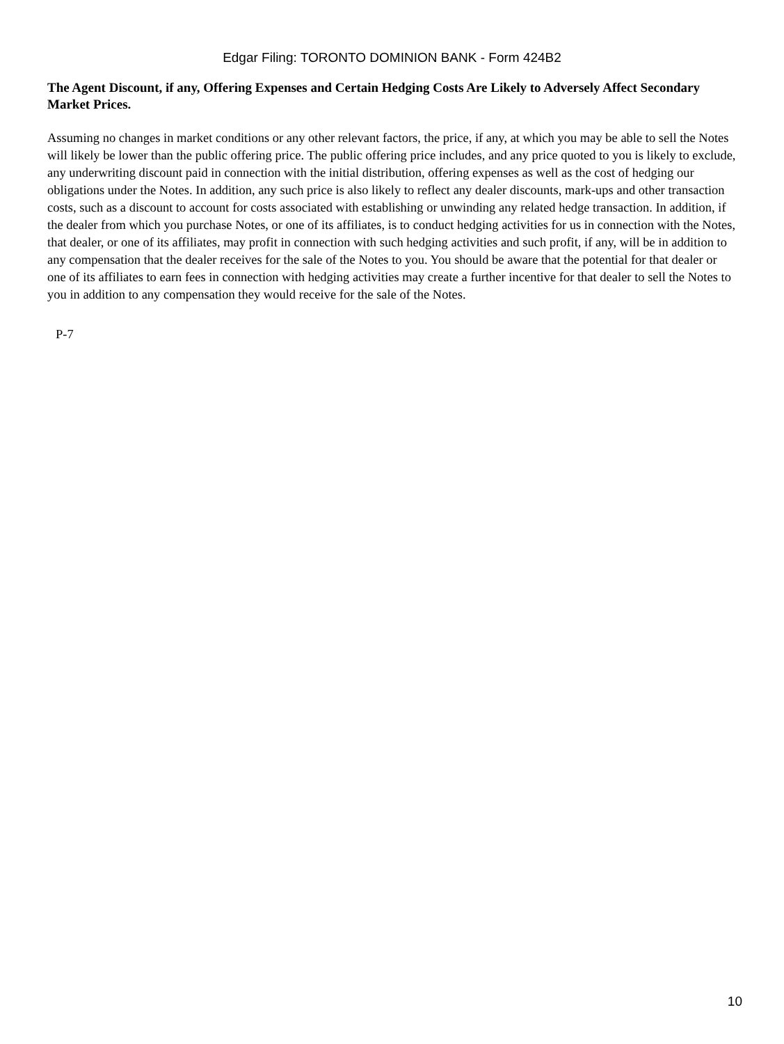Edgar Filing: TORONTO DOMINION BANK - Form 424B2
The Agent Discount, if any, Offering Expenses and Certain Hedging Costs Are Likely to Adversely Affect Secondary Market Prices.
Assuming no changes in market conditions or any other relevant factors, the price, if any, at which you may be able to sell the Notes will likely be lower than the public offering price. The public offering price includes, and any price quoted to you is likely to exclude, any underwriting discount paid in connection with the initial distribution, offering expenses as well as the cost of hedging our obligations under the Notes. In addition, any such price is also likely to reflect any dealer discounts, mark-ups and other transaction costs, such as a discount to account for costs associated with establishing or unwinding any related hedge transaction. In addition, if the dealer from which you purchase Notes, or one of its affiliates, is to conduct hedging activities for us in connection with the Notes, that dealer, or one of its affiliates, may profit in connection with such hedging activities and such profit, if any, will be in addition to any compensation that the dealer receives for the sale of the Notes to you. You should be aware that the potential for that dealer or one of its affiliates to earn fees in connection with hedging activities may create a further incentive for that dealer to sell the Notes to you in addition to any compensation they would receive for the sale of the Notes.
P-7
10